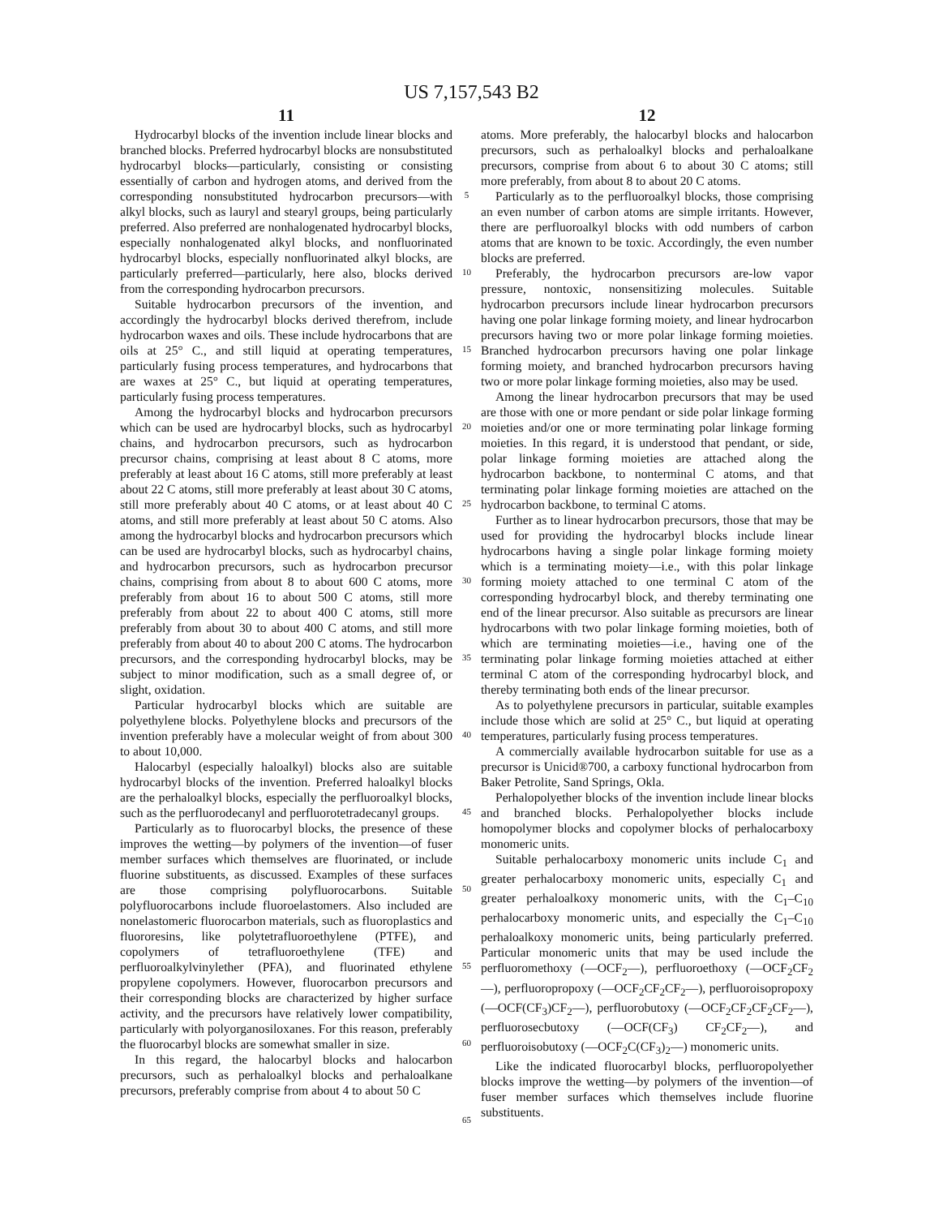US 7,157,543 B2
11
Hydrocarbyl blocks of the invention include linear blocks and branched blocks. Preferred hydrocarbyl blocks are nonsubstituted hydrocarbyl blocks—particularly, consisting or consisting essentially of carbon and hydrogen atoms, and derived from the corresponding nonsubstituted hydrocarbon precursors—with alkyl blocks, such as lauryl and stearyl groups, being particularly preferred. Also preferred are nonhalogenated hydrocarbyl blocks, especially nonhalogenated alkyl blocks, and nonfluorinated hydrocarbyl blocks, especially nonfluorinated alkyl blocks, are particularly preferred—particularly, here also, blocks derived from the corresponding hydrocarbon precursors.
Suitable hydrocarbon precursors of the invention, and accordingly the hydrocarbyl blocks derived therefrom, include hydrocarbon waxes and oils. These include hydrocarbons that are oils at 25° C., and still liquid at operating temperatures, particularly fusing process temperatures, and hydrocarbons that are waxes at 25° C., but liquid at operating temperatures, particularly fusing process temperatures.
Among the hydrocarbyl blocks and hydrocarbon precursors which can be used are hydrocarbyl blocks, such as hydrocarbyl chains, and hydrocarbon precursors, such as hydrocarbon precursor chains, comprising at least about 8 C atoms, more preferably at least about 16 C atoms, still more preferably at least about 22 C atoms, still more preferably at least about 30 C atoms, still more preferably about 40 C atoms, or at least about 40 C atoms, and still more preferably at least about 50 C atoms. Also among the hydrocarbyl blocks and hydrocarbon precursors which can be used are hydrocarbyl blocks, such as hydrocarbyl chains, and hydrocarbon precursors, such as hydrocarbon precursor chains, comprising from about 8 to about 600 C atoms, more preferably from about 16 to about 500 C atoms, still more preferably from about 22 to about 400 C atoms, still more preferably from about 30 to about 400 C atoms, and still more preferably from about 40 to about 200 C atoms. The hydrocarbon precursors, and the corresponding hydrocarbyl blocks, may be subject to minor modification, such as a small degree of, or slight, oxidation.
Particular hydrocarbyl blocks which are suitable are polyethylene blocks. Polyethylene blocks and precursors of the invention preferably have a molecular weight of from about 300 to about 10,000.
Halocarbyl (especially haloalkyl) blocks also are suitable hydrocarbyl blocks of the invention. Preferred haloalkyl blocks are the perhaloalkyl blocks, especially the perfluoroalkyl blocks, such as the perfluorodecanyl and perfluorotetradecanyl groups.
Particularly as to fluorocarbyl blocks, the presence of these improves the wetting—by polymers of the invention—of fuser member surfaces which themselves are fluorinated, or include fluorine substituents, as discussed. Examples of these surfaces are those comprising polyfluorocarbons. Suitable polyfluorocarbons include fluoroelastomers. Also included are nonelastomeric fluorocarbon materials, such as fluoroplastics and fluororesins, like polytetrafluoroethylene (PTFE), and copolymers of tetrafluoroethylene (TFE) and perfluoroalkylvinylether (PFA), and fluorinated ethylene propylene copolymers. However, fluorocarbon precursors and their corresponding blocks are characterized by higher surface activity, and the precursors have relatively lower compatibility, particularly with polyorganosiloxanes. For this reason, preferably the fluorocarbyl blocks are somewhat smaller in size.
In this regard, the halocarbyl blocks and halocarbon precursors, such as perhaloalkyl blocks and perhaloalkane precursors, preferably comprise from about 4 to about 50 C
5
10
15
20
25
30
35
40
45
50
55
60
65
12
atoms. More preferably, the halocarbyl blocks and halocarbon precursors, such as perhaloalkyl blocks and perhaloalkane precursors, comprise from about 6 to about 30 C atoms; still more preferably, from about 8 to about 20 C atoms.
Particularly as to the perfluoroalkyl blocks, those comprising an even number of carbon atoms are simple irritants. However, there are perfluoroalkyl blocks with odd numbers of carbon atoms that are known to be toxic. Accordingly, the even number blocks are preferred.
Preferably, the hydrocarbon precursors are-low vapor pressure, nontoxic, nonsensitizing molecules. Suitable hydrocarbon precursors include linear hydrocarbon precursors having one polar linkage forming moiety, and linear hydrocarbon precursors having two or more polar linkage forming moieties. Branched hydrocarbon precursors having one polar linkage forming moiety, and branched hydrocarbon precursors having two or more polar linkage forming moieties, also may be used.
Among the linear hydrocarbon precursors that may be used are those with one or more pendant or side polar linkage forming moieties and/or one or more terminating polar linkage forming moieties. In this regard, it is understood that pendant, or side, polar linkage forming moieties are attached along the hydrocarbon backbone, to nonterminal C atoms, and that terminating polar linkage forming moieties are attached on the hydrocarbon backbone, to terminal C atoms.
Further as to linear hydrocarbon precursors, those that may be used for providing the hydrocarbyl blocks include linear hydrocarbons having a single polar linkage forming moiety which is a terminating moiety—i.e., with this polar linkage forming moiety attached to one terminal C atom of the corresponding hydrocarbyl block, and thereby terminating one end of the linear precursor. Also suitable as precursors are linear hydrocarbons with two polar linkage forming moieties, both of which are terminating moieties—i.e., having one of the terminating polar linkage forming moieties attached at either terminal C atom of the corresponding hydrocarbyl block, and thereby terminating both ends of the linear precursor.
As to polyethylene precursors in particular, suitable examples include those which are solid at 25° C., but liquid at operating temperatures, particularly fusing process temperatures.
A commercially available hydrocarbon suitable for use as a precursor is Unicid®700, a carboxy functional hydrocarbon from Baker Petrolite, Sand Springs, Okla.
Perhalopolyether blocks of the invention include linear blocks and branched blocks. Perhalopolyether blocks include homopolymer blocks and copolymer blocks of perhalocarboxy monomeric units.
Suitable perhalocarboxy monomeric units include C<sub>1</sub> and greater perhalocarboxy monomeric units, especially C<sub>1</sub> and greater perhaloalkoxy monomeric units, with the C<sub>1</sub>–C<sub>10</sub> perhalocarboxy monomeric units, and especially the C<sub>1</sub>–C<sub>10</sub> perhaloalkoxy monomeric units, being particularly preferred. Particular monomeric units that may be used include the perfluoromethoxy (—OCF<sub>2</sub>—), perfluoroethoxy (—OCF<sub>2</sub>CF<sub>2</sub>—), perfluoropropoxy (—OCF<sub>2</sub>CF<sub>2</sub>CF<sub>2</sub>—), perfluoroisopropoxy (—OCF(CF<sub>3</sub>)CF<sub>2</sub>—), perfluorobutoxy (—OCF<sub>2</sub>CF<sub>2</sub>CF<sub>2</sub>CF<sub>2</sub>—), perfluorosecbutoxy (—OCF(CF<sub>3</sub>) CF<sub>2</sub>CF<sub>2</sub>—), and perfluoroisobutoxy (—OCF<sub>2</sub>C(CF<sub>3</sub>)<sub>2</sub>—) monomeric units.
Like the indicated fluorocarbyl blocks, perfluoropolyether blocks improve the wetting—by polymers of the invention—of fuser member surfaces which themselves include fluorine substituents.